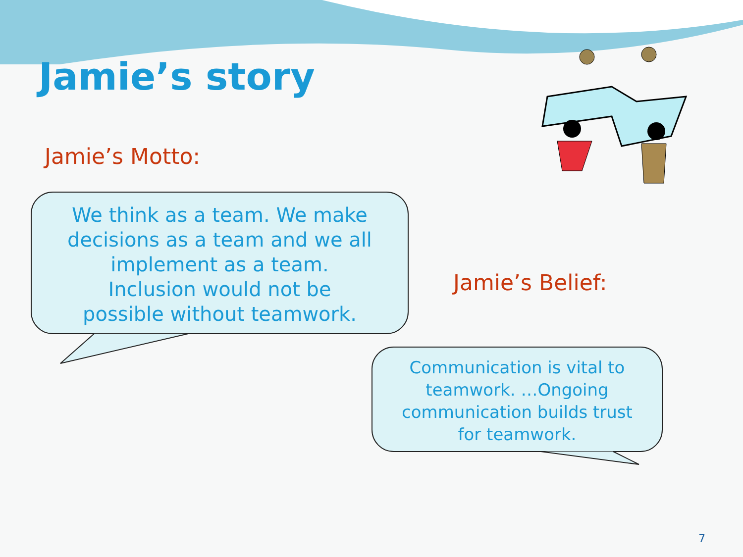Jamie’s story
Jamie’s Motto:
We think as a team. We make decisions as a team and we all implement as a team. Inclusion would not be possible without teamwork.
Jamie’s Belief:
Communication is vital to teamwork. …Ongoing communication builds trust for teamwork.
7